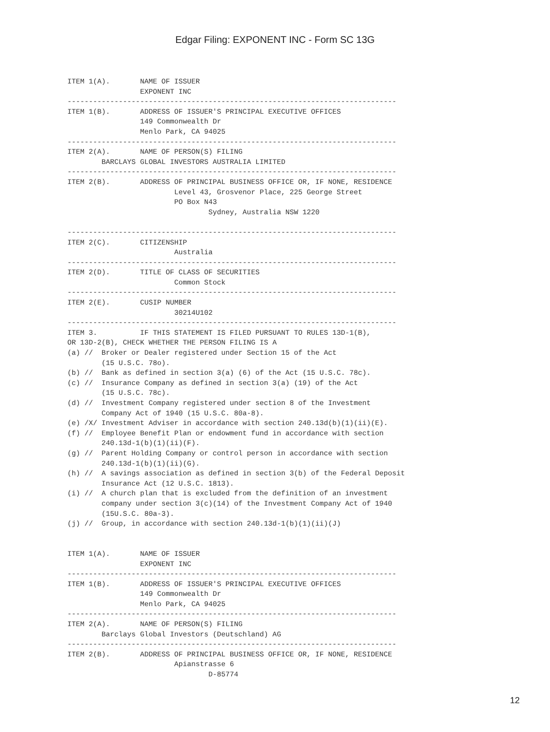Edgar Filing: EXPONENT INC - Form SC 13G
ITEM 1(A).       NAME OF ISSUER
                 EXPONENT INC
-----------------------------------------------------------------------------
ITEM 1(B).       ADDRESS OF ISSUER'S PRINCIPAL EXECUTIVE OFFICES
                 149 Commonwealth Dr
                 Menlo Park, CA 94025
-----------------------------------------------------------------------------
ITEM 2(A).       NAME OF PERSON(S) FILING
        BARCLAYS GLOBAL INVESTORS AUSTRALIA LIMITED
-----------------------------------------------------------------------------
ITEM 2(B).       ADDRESS OF PRINCIPAL BUSINESS OFFICE OR, IF NONE, RESIDENCE
                         Level 43, Grosvenor Place, 225 George Street
                         PO Box N43
                                 Sydney, Australia NSW 1220

-----------------------------------------------------------------------------
ITEM 2(C).       CITIZENSHIP
                         Australia
-----------------------------------------------------------------------------
ITEM 2(D).       TITLE OF CLASS OF SECURITIES
                         Common Stock
-----------------------------------------------------------------------------
ITEM 2(E).       CUSIP NUMBER
                         30214U102
-----------------------------------------------------------------------------
ITEM 3.          IF THIS STATEMENT IS FILED PURSUANT TO RULES 13D-1(B),
OR 13D-2(B), CHECK WHETHER THE PERSON FILING IS A
(a) //  Broker or Dealer registered under Section 15 of the Act
        (15 U.S.C. 78o).
(b) //  Bank as defined in section 3(a) (6) of the Act (15 U.S.C. 78c).
(c) //  Insurance Company as defined in section 3(a) (19) of the Act
        (15 U.S.C. 78c).
(d) //  Investment Company registered under section 8 of the Investment
        Company Act of 1940 (15 U.S.C. 80a-8).
(e) /X/ Investment Adviser in accordance with section 240.13d(b)(1)(ii)(E).
(f) //  Employee Benefit Plan or endowment fund in accordance with section
        240.13d-1(b)(1)(ii)(F).
(g) //  Parent Holding Company or control person in accordance with section
        240.13d-1(b)(1)(ii)(G).
(h) //  A savings association as defined in section 3(b) of the Federal Deposit
        Insurance Act (12 U.S.C. 1813).
(i) //  A church plan that is excluded from the definition of an investment
        company under section 3(c)(14) of the Investment Company Act of 1940
        (15U.S.C. 80a-3).
(j) //  Group, in accordance with section 240.13d-1(b)(1)(ii)(J)


ITEM 1(A).       NAME OF ISSUER
                 EXPONENT INC
-----------------------------------------------------------------------------
ITEM 1(B).       ADDRESS OF ISSUER'S PRINCIPAL EXECUTIVE OFFICES
                 149 Commonwealth Dr
                 Menlo Park, CA 94025
-----------------------------------------------------------------------------
ITEM 2(A).       NAME OF PERSON(S) FILING
        Barclays Global Investors (Deutschland) AG
-----------------------------------------------------------------------------
ITEM 2(B).       ADDRESS OF PRINCIPAL BUSINESS OFFICE OR, IF NONE, RESIDENCE
                         Apianstrasse 6
                                 D-85774
12